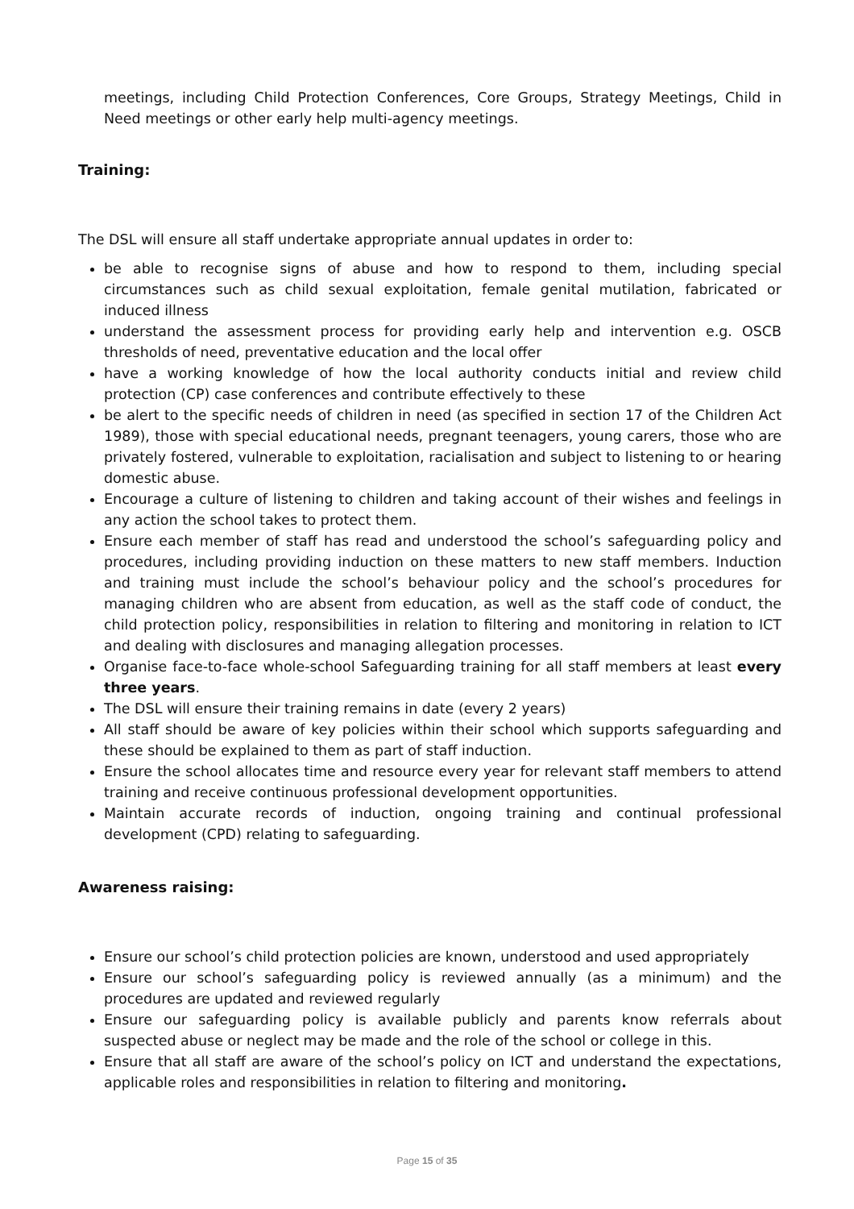meetings, including Child Protection Conferences, Core Groups, Strategy Meetings, Child in Need meetings or other early help multi-agency meetings.
Training:
The DSL will ensure all staff undertake appropriate annual updates in order to:
be able to recognise signs of abuse and how to respond to them, including special circumstances such as child sexual exploitation, female genital mutilation, fabricated or induced illness
understand the assessment process for providing early help and intervention e.g. OSCB thresholds of need, preventative education and the local offer
have a working knowledge of how the local authority conducts initial and review child protection (CP) case conferences and contribute effectively to these
be alert to the specific needs of children in need (as specified in section 17 of the Children Act 1989), those with special educational needs, pregnant teenagers, young carers, those who are privately fostered, vulnerable to exploitation, racialisation and subject to listening to or hearing domestic abuse.
Encourage a culture of listening to children and taking account of their wishes and feelings in any action the school takes to protect them.
Ensure each member of staff has read and understood the school’s safeguarding policy and procedures, including providing induction on these matters to new staff members. Induction and training must include the school’s behaviour policy and the school’s procedures for managing children who are absent from education, as well as the staff code of conduct, the child protection policy, responsibilities in relation to filtering and monitoring in relation to ICT and dealing with disclosures and managing allegation processes.
Organise face-to-face whole-school Safeguarding training for all staff members at least every three years.
The DSL will ensure their training remains in date (every 2 years)
All staff should be aware of key policies within their school which supports safeguarding and these should be explained to them as part of staff induction.
Ensure the school allocates time and resource every year for relevant staff members to attend training and receive continuous professional development opportunities.
Maintain accurate records of induction, ongoing training and continual professional development (CPD) relating to safeguarding.
Awareness raising:
Ensure our school’s child protection policies are known, understood and used appropriately
Ensure our school’s safeguarding policy is reviewed annually (as a minimum) and the procedures are updated and reviewed regularly
Ensure our safeguarding policy is available publicly and parents know referrals about suspected abuse or neglect may be made and the role of the school or college in this.
Ensure that all staff are aware of the school’s policy on ICT and understand the expectations, applicable roles and responsibilities in relation to filtering and monitoring.
Page 15 of 35